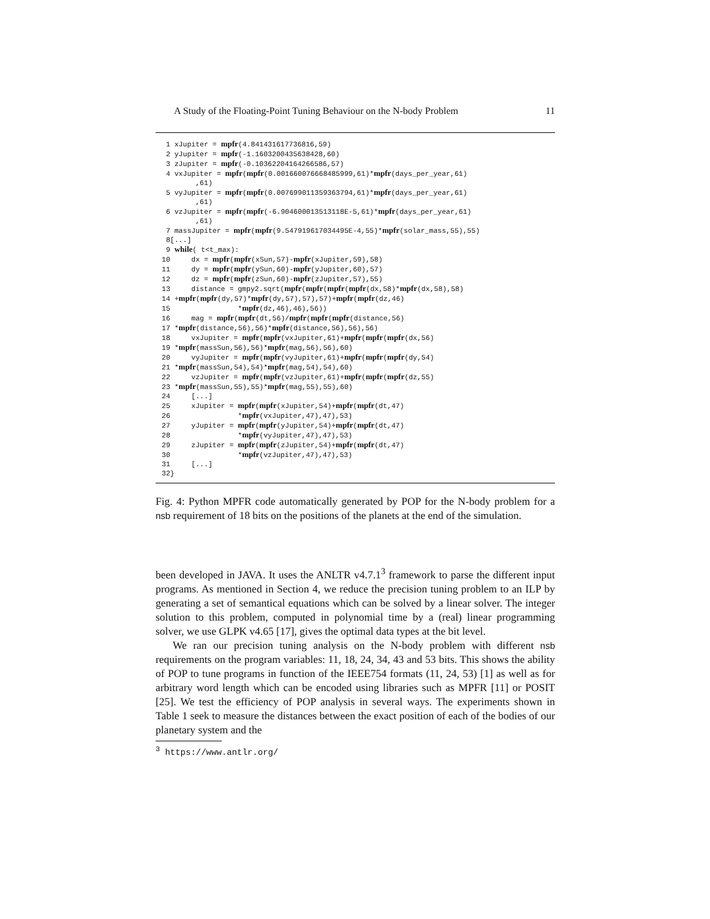A Study of the Floating-Point Tuning Behaviour on the N-body Problem 11
1 xJupiter = mpfr(4.841431617736816,59) 2 yJupiter = mpfr(-1.1603200435638428,60) 3 zJupiter = mpfr(-0.10362204164266586,57) 4 vxJupiter = mpfr(mpfr(0.001660076668485999,61)*mpfr(days_per_year,61) ,61) 5 vyJupiter = mpfr(mpfr(0.007699011359363794,61)*mpfr(days_per_year,61) ,61) 6 vzJupiter = mpfr(mpfr(-6.904600013513118E-5,61)*mpfr(days_per_year,61) ,61) 7 massJupiter = mpfr(mpfr(9.547919617034495E-4,55)*mpfr(solar_mass,55),55) 8[...] 9 while( t<t_max): 10 dx = mpfr(mpfr(xSun,57)-mpfr(xJupiter,59),58) 11 dy = mpfr(mpfr(ySun,60)-mpfr(yJupiter,60),57) 12 dz = mpfr(mpfr(zSun,60)-mpfr(zJupiter,57),55) 13 distance = gmpy2.sqrt(mpfr(mpfr(mpfr(mpfr(dx,58)*mpfr(dx,58),58) 14 +mpfr(mpfr(dy,57)*mpfr(dy,57),57),57)+mpfr(mpfr(dz,46) 15 *mpfr(dz,46),46),56)) 16 mag = mpfr(mpfr(dt,56)/mpfr(mpfr(mpfr(distance,56) 17 *mpfr(distance,56),56)*mpfr(distance,56),56),56) 18 vxJupiter = mpfr(mpfr(vxJupiter,61)+mpfr(mpfr(mpfr(dx,56) 19 *mpfr(massSun,56),56)*mpfr(mag,56),56),60) 20 vyJupiter = mpfr(mpfr(vyJupiter,61)+mpfr(mpfr(mpfr(dy,54) 21 *mpfr(massSun,54),54)*mpfr(mag,54),54),60) 22 vzJupiter = mpfr(mpfr(vzJupiter,61)+mpfr(mpfr(mpfr(dz,55) 23 *mpfr(massSun,55),55)*mpfr(mag,55),55),60) 24 [...] 25 xJupiter = mpfr(mpfr(xJupiter,54)+mpfr(mpfr(dt,47) 26 *mpfr(vxJupiter,47),47),53) 27 yJupiter = mpfr(mpfr(yJupiter,54)+mpfr(mpfr(dt,47) 28 *mpfr(vyJupiter,47),47),53) 29 zJupiter = mpfr(mpfr(zJupiter,54)+mpfr(mpfr(dt,47) 30 *mpfr(vzJupiter,47),47),53) 31 [...] 32}
Fig. 4: Python MPFR code automatically generated by POP for the N-body problem for a nsb requirement of 18 bits on the positions of the planets at the end of the simulation.
been developed in JAVA. It uses the ANLTR v4.7.1<sup>3</sup> framework to parse the different input programs. As mentioned in Section 4, we reduce the precision tuning problem to an ILP by generating a set of semantical equations which can be solved by a linear solver. The integer solution to this problem, computed in polynomial time by a (real) linear programming solver, we use GLPK v4.65 [17], gives the optimal data types at the bit level.
We ran our precision tuning analysis on the N-body problem with different nsb requirements on the program variables: 11, 18, 24, 34, 43 and 53 bits. This shows the ability of POP to tune programs in function of the IEEE754 formats (11, 24, 53) [1] as well as for arbitrary word length which can be encoded using libraries such as MPFR [11] or POSIT [25]. We test the efficiency of POP analysis in several ways. The experiments shown in Table 1 seek to measure the distances between the exact position of each of the bodies of our planetary system and the
<sup>3</sup> https://www.antlr.org/